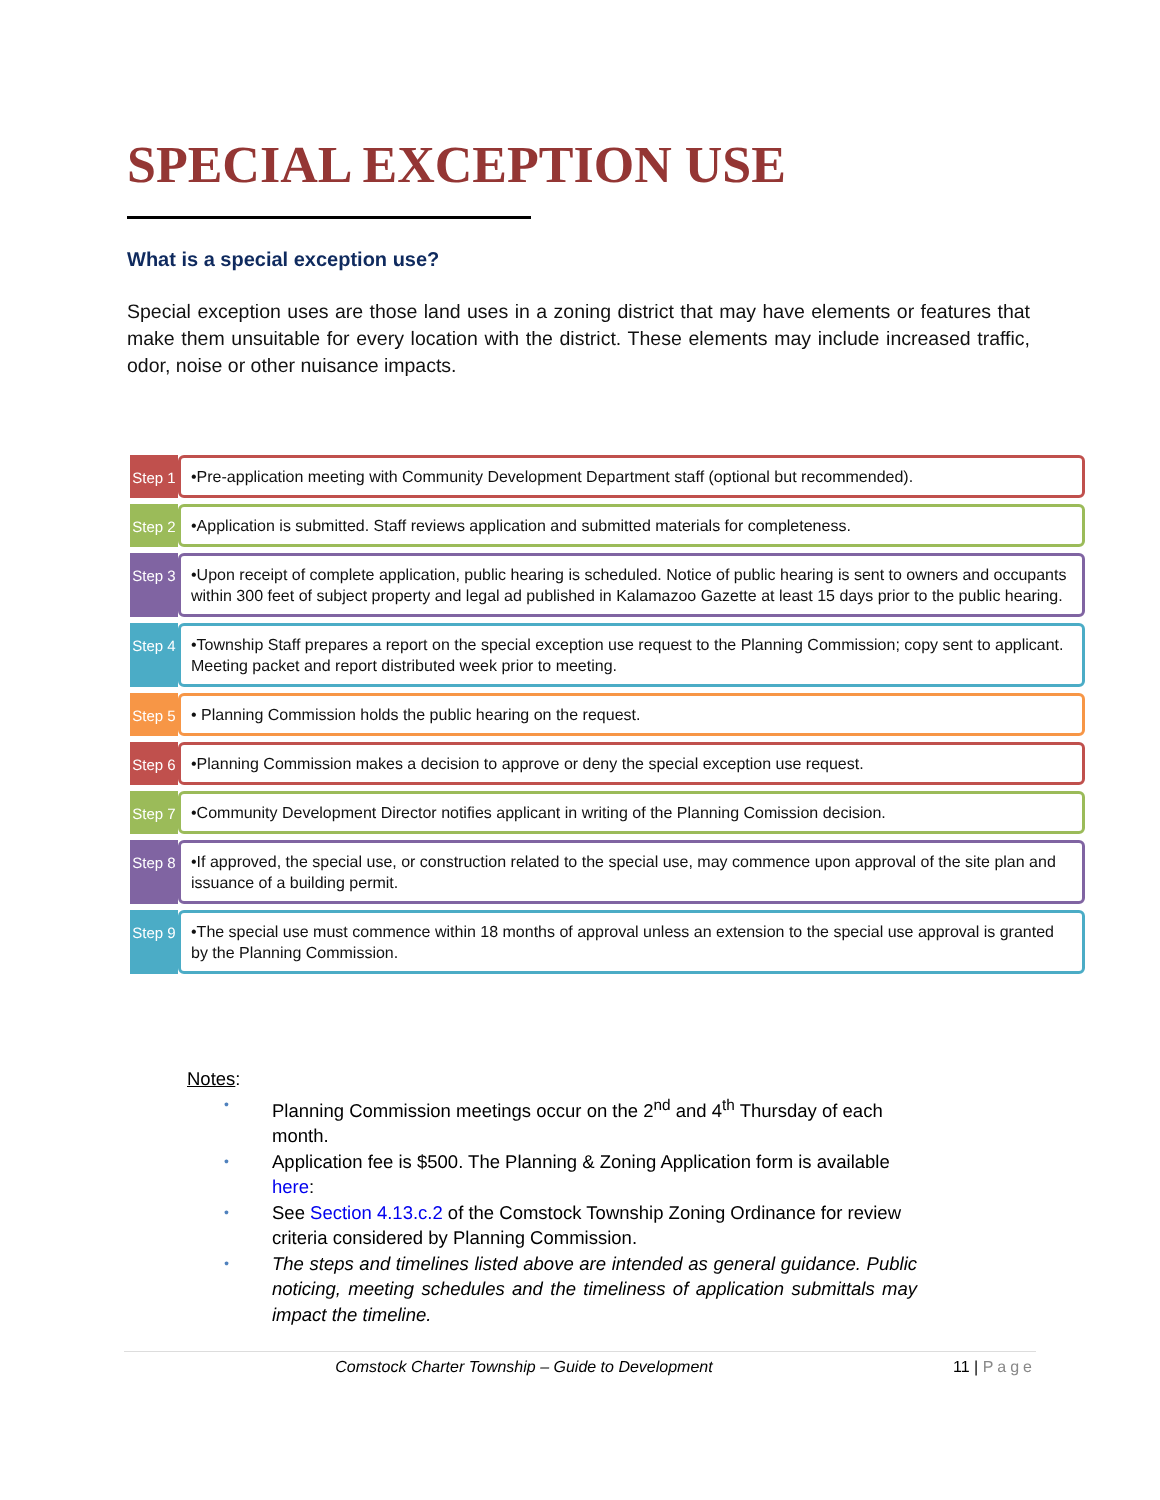SPECIAL EXCEPTION USE
What is a special exception use?
Special exception uses are those land uses in a zoning district that may have elements or features that make them unsuitable for every location with the district. These elements may include increased traffic, odor, noise or other nuisance impacts.
Step 1
•Pre-application meeting with Community Development Department staff (optional but recommended).
Step 2
•Application is submitted. Staff reviews application and submitted materials for completeness.
Step 3
•Upon receipt of complete application, public hearing is scheduled. Notice of public hearing is sent to owners and occupants within 300 feet of subject property and legal ad published in Kalamazoo Gazette at least 15 days prior to the public hearing.
Step 4
•Township Staff prepares a report on the special exception use request to the Planning Commission; copy sent to applicant. Meeting packet and report distributed week prior to meeting.
Step 5
• Planning Commission holds the public hearing on the request.
Step 6
•Planning Commission makes a decision to approve or deny the special exception use request.
Step 7
•Community Development Director notifies applicant in writing of the Planning Comission decision.
Step 8
•If approved, the special use, or construction related to the special use, may commence upon approval of the site plan and issuance of a building permit.
Step 9
•The special use must commence within 18 months of approval unless an extension to the special use approval is granted by the Planning Commission.
Notes:
• Planning Commission meetings occur on the 2<sup>nd</sup> and 4<sup>th</sup> Thursday of each month.
• Application fee is $500. The Planning & Zoning Application form is available here:
• See Section 4.13.c.2 of the Comstock Township Zoning Ordinance for review criteria considered by Planning Commission.
• The steps and timelines listed above are intended as general guidance. Public noticing, meeting schedules and the timeliness of application submittals may impact the timeline.
Comstock Charter Township – Guide to Development 11 | Page